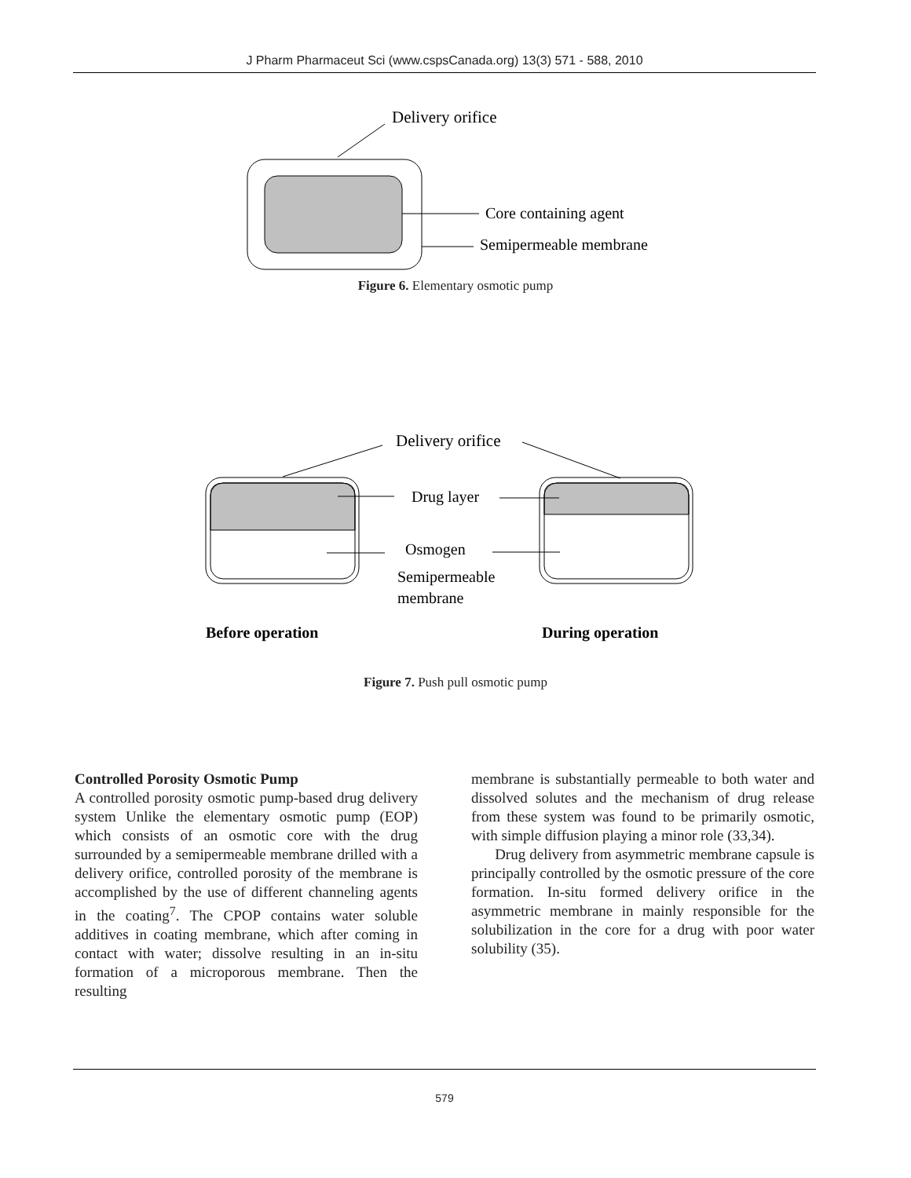J Pharm Pharmaceut Sci (www.cspsCanada.org) 13(3) 571 - 588, 2010
Delivery orifice
Core containing agent
Semipermeable membrane
Figure 6. Elementary osmotic pump
Delivery orifice
Drug layer
Osmogen
Semipermeable
membrane
Before operation
During operation
Figure 7. Push pull osmotic pump
Controlled Porosity Osmotic Pump
A controlled porosity osmotic pump-based drug delivery system Unlike the elementary osmotic pump (EOP) which consists of an osmotic core with the drug surrounded by a semipermeable membrane drilled with a delivery orifice, controlled porosity of the membrane is accomplished by the use of different channeling agents in the coating<sup>7</sup>. The CPOP contains water soluble additives in coating membrane, which after coming in contact with water; dissolve resulting in an in-situ formation of a microporous membrane. Then the resulting
membrane is substantially permeable to both water and dissolved solutes and the mechanism of drug release from these system was found to be primarily osmotic, with simple diffusion playing a minor role (33,34).
Drug delivery from asymmetric membrane capsule is principally controlled by the osmotic pressure of the core formation. In-situ formed delivery orifice in the asymmetric membrane in mainly responsible for the solubilization in the core for a drug with poor water solubility (35).
579